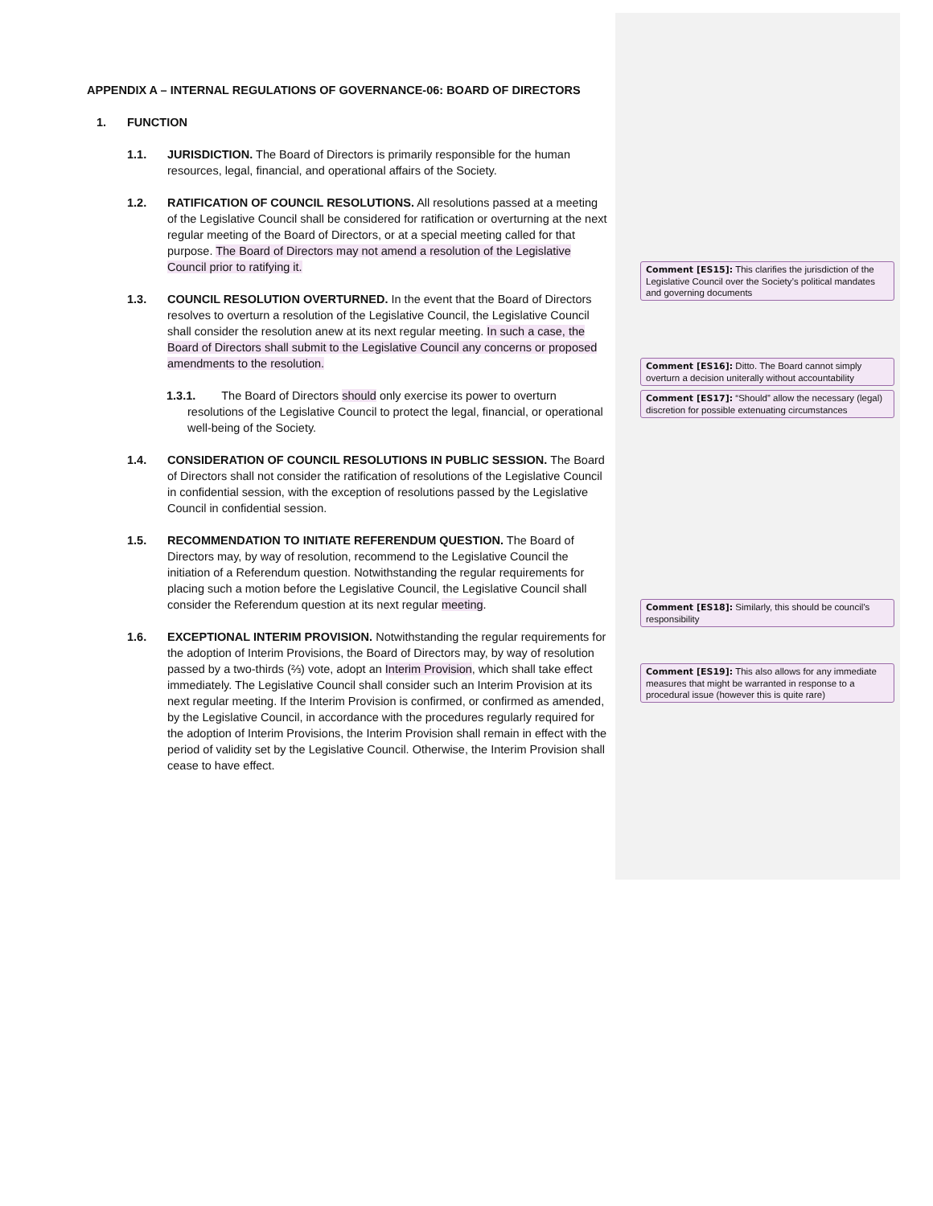APPENDIX A – INTERNAL REGULATIONS OF GOVERNANCE-06: BOARD OF DIRECTORS
1. FUNCTION
1.1. JURISDICTION. The Board of Directors is primarily responsible for the human resources, legal, financial, and operational affairs of the Society.
1.2. RATIFICATION OF COUNCIL RESOLUTIONS. All resolutions passed at a meeting of the Legislative Council shall be considered for ratification or overturning at the next regular meeting of the Board of Directors, or at a special meeting called for that purpose. The Board of Directors may not amend a resolution of the Legislative Council prior to ratifying it.
1.3. COUNCIL RESOLUTION OVERTURNED. In the event that the Board of Directors resolves to overturn a resolution of the Legislative Council, the Legislative Council shall consider the resolution anew at its next regular meeting. In such a case, the Board of Directors shall submit to the Legislative Council any concerns or proposed amendments to the resolution.
1.3.1. The Board of Directors should only exercise its power to overturn resolutions of the Legislative Council to protect the legal, financial, or operational well-being of the Society.
1.4. CONSIDERATION OF COUNCIL RESOLUTIONS IN PUBLIC SESSION. The Board of Directors shall not consider the ratification of resolutions of the Legislative Council in confidential session, with the exception of resolutions passed by the Legislative Council in confidential session.
1.5. RECOMMENDATION TO INITIATE REFERENDUM QUESTION. The Board of Directors may, by way of resolution, recommend to the Legislative Council the initiation of a Referendum question. Notwithstanding the regular requirements for placing such a motion before the Legislative Council, the Legislative Council shall consider the Referendum question at its next regular meeting.
1.6. EXCEPTIONAL INTERIM PROVISION. Notwithstanding the regular requirements for the adoption of Interim Provisions, the Board of Directors may, by way of resolution passed by a two-thirds (⅔) vote, adopt an Interim Provision, which shall take effect immediately. The Legislative Council shall consider such an Interim Provision at its next regular meeting. If the Interim Provision is confirmed, or confirmed as amended, by the Legislative Council, in accordance with the procedures regularly required for the adoption of Interim Provisions, the Interim Provision shall remain in effect with the period of validity set by the Legislative Council. Otherwise, the Interim Provision shall cease to have effect.
Comment [ES15]: This clarifies the jurisdiction of the Legislative Council over the Society’s political mandates and governing documents
Comment [ES16]: Ditto. The Board cannot simply overturn a decision uniterally without accountability
Comment [ES17]: “Should” allow the necessary (legal) discretion for possible extenuating circumstances
Comment [ES18]: Similarly, this should be council’s responsibility
Comment [ES19]: This also allows for any immediate measures that might be warranted in response to a procedural issue (however this is quite rare)